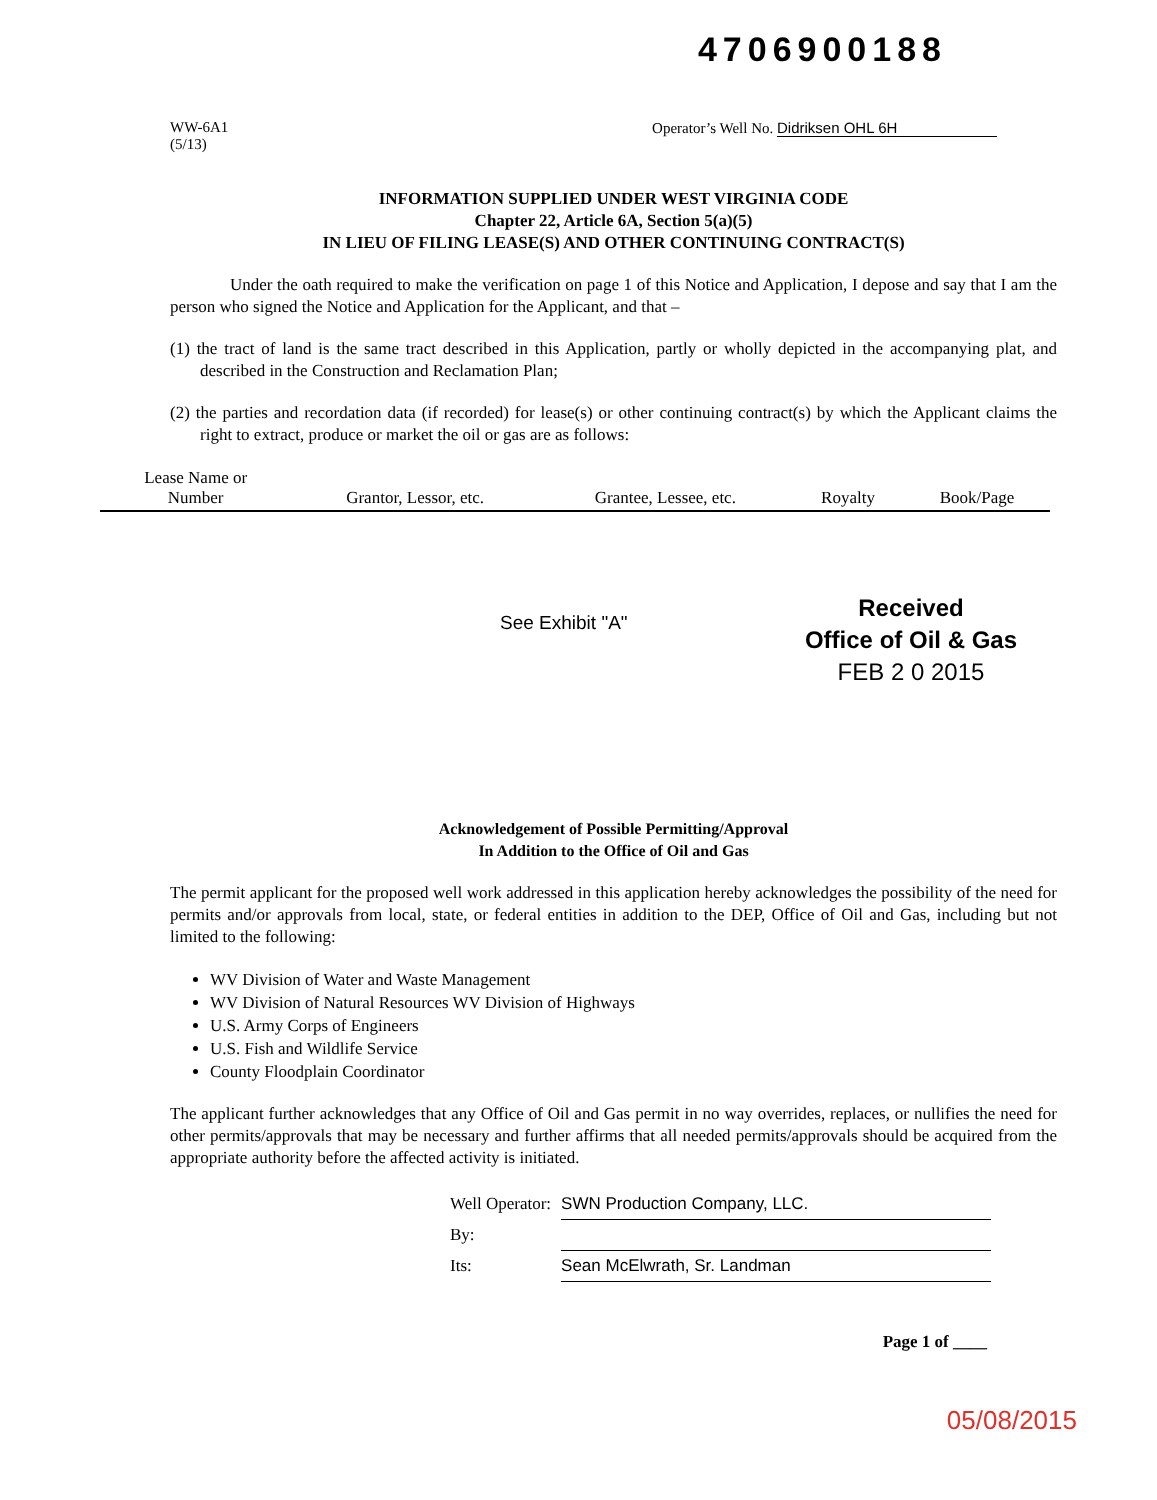4706900188
WW-6A1
(5/13)
Operator’s Well No. Didriksen OHL 6H
INFORMATION SUPPLIED UNDER WEST VIRGINIA CODE
Chapter 22, Article 6A, Section 5(a)(5)
IN LIEU OF FILING LEASE(S) AND OTHER CONTINUING CONTRACT(S)
Under the oath required to make the verification on page 1 of this Notice and Application, I depose and say that I am the person who signed the Notice and Application for the Applicant, and that –
(1) the tract of land is the same tract described in this Application, partly or wholly depicted in the accompanying plat, and described in the Construction and Reclamation Plan;
(2) the parties and recordation data (if recorded) for lease(s) or other continuing contract(s) by which the Applicant claims the right to extract, produce or market the oil or gas are as follows:
| Lease Name or Number | Grantor, Lessor, etc. | Grantee, Lessee, etc. | Royalty | Book/Page |
| --- | --- | --- | --- | --- |
See Exhibit "A"
Received
Office of Oil & Gas
FEB 2 0 2015
Acknowledgement of Possible Permitting/Approval
In Addition to the Office of Oil and Gas
The permit applicant for the proposed well work addressed in this application hereby acknowledges the possibility of the need for permits and/or approvals from local, state, or federal entities in addition to the DEP, Office of Oil and Gas, including but not limited to the following:
WV Division of Water and Waste Management
WV Division of Natural Resources WV Division of Highways
U.S. Army Corps of Engineers
U.S. Fish and Wildlife Service
County Floodplain Coordinator
The applicant further acknowledges that any Office of Oil and Gas permit in no way overrides, replaces, or nullifies the need for other permits/approvals that may be necessary and further affirms that all needed permits/approvals should be acquired from the appropriate authority before the affected activity is initiated.
| Well Operator: | SWN Production Company, LLC. |
| By: | |
| Its: | Sean McElwrath, Sr. Landman |
Page 1 of ____
05/08/2015